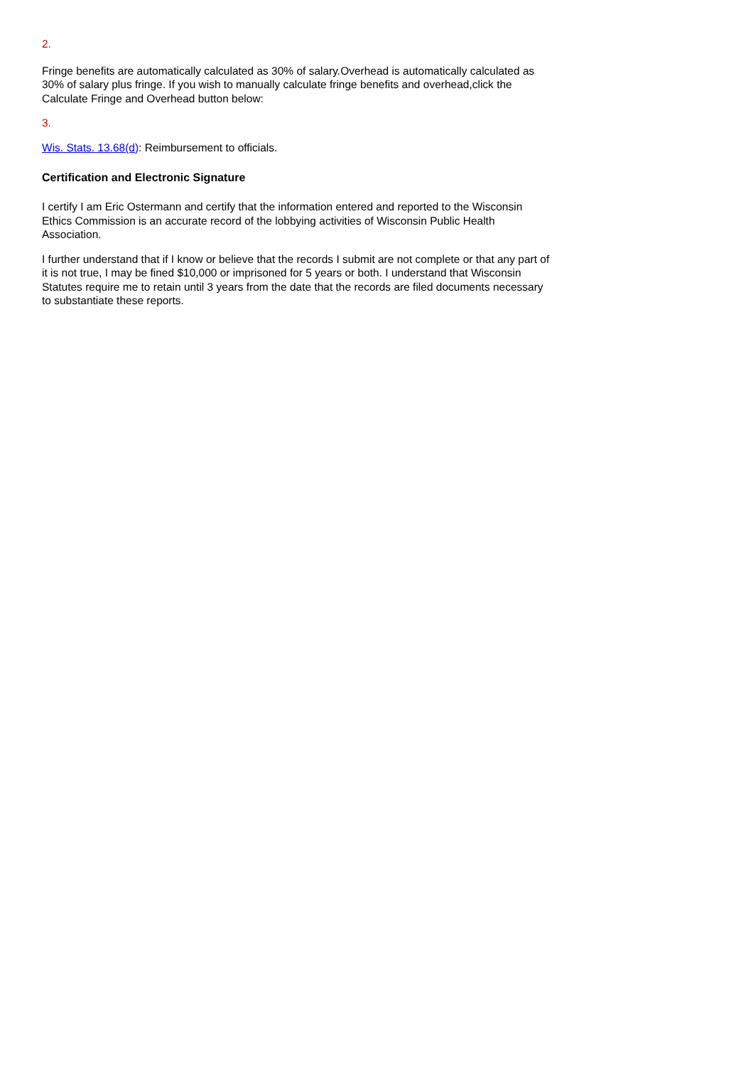2.
Fringe benefits are automatically calculated as 30% of salary.Overhead is automatically calculated as 30% of salary plus fringe. If you wish to manually calculate fringe benefits and overhead,click the Calculate Fringe and Overhead button below:
3.
Wis. Stats. 13.68(d): Reimbursement to officials.
Certification and Electronic Signature
I certify I am Eric Ostermann and certify that the information entered and reported to the Wisconsin Ethics Commission is an accurate record of the lobbying activities of Wisconsin Public Health Association.
I further understand that if I know or believe that the records I submit are not complete or that any part of it is not true, I may be fined $10,000 or imprisoned for 5 years or both. I understand that Wisconsin Statutes require me to retain until 3 years from the date that the records are filed documents necessary to substantiate these reports.